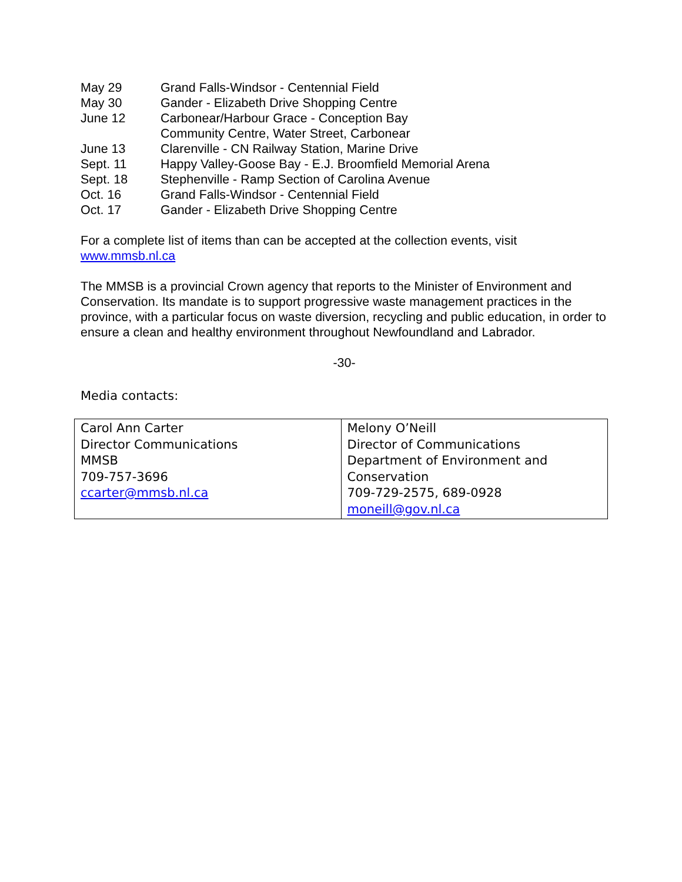| May 29 | Grand Falls-Windsor - Centennial Field |
| May 30 | Gander - Elizabeth Drive Shopping Centre |
| June 12 | Carbonear/Harbour Grace - Conception Bay Community Centre, Water Street, Carbonear |
| June 13 | Clarenville - CN Railway Station, Marine Drive |
| Sept. 11 | Happy Valley-Goose Bay - E.J. Broomfield Memorial Arena |
| Sept. 18 | Stephenville - Ramp Section of Carolina Avenue |
| Oct. 16 | Grand Falls-Windsor - Centennial Field |
| Oct. 17 | Gander - Elizabeth Drive Shopping Centre |
For a complete list of items than can be accepted at the collection events, visit www.mmsb.nl.ca
The MMSB is a provincial Crown agency that reports to the Minister of Environment and Conservation. Its mandate is to support progressive waste management practices in the province, with a particular focus on waste diversion, recycling and public education, in order to ensure a clean and healthy environment throughout Newfoundland and Labrador.
-30-
Media contacts:
| Carol Ann Carter Director Communications MMSB 709-757-3696 ccarter@mmsb.nl.ca | Melony O’Neill Director of Communications Department of Environment and Conservation 709-729-2575, 689-0928 moneill@gov.nl.ca |